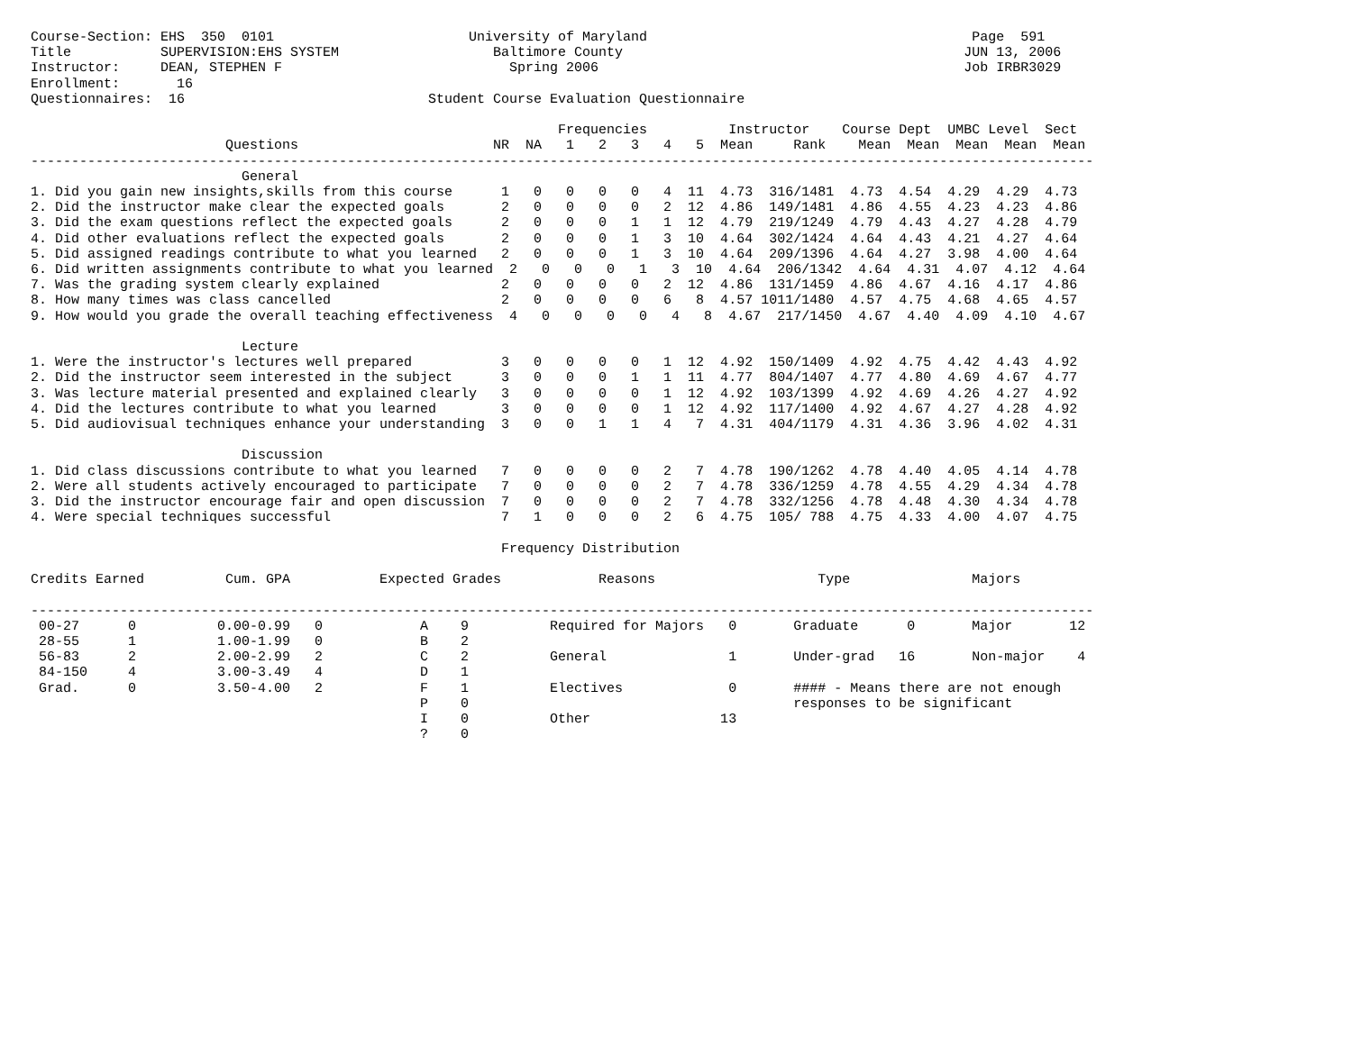Course-Section: EHS  350  0101                        University of Maryland                                        Page  591
Title           SUPERVISION:EHS SYSTEM                   Baltimore County                                          JUN 13, 2006
Instructor:     DEAN, STEPHEN F                            Spring 2006                                             Job IRBR3029
Enrollment:       16
Questionnaires:  16                              Student Course Evaluation Questionnaire

                                                                 Frequencies          Instructor    Course Dept  UMBC Level  Sect
                        Questions                        NR  NA   1   2   3   4   5  Mean     Rank    Mean  Mean  Mean  Mean  Mean
-----------------------------------------------------------------------------------------------------------------------------------
                          General
1. Did you gain new insights,skills from this course      1   0   0   0   0   4  11  4.73  316/1481  4.73  4.54  4.29  4.29  4.73
2. Did the instructor make clear the expected goals       2   0   0   0   0   2  12  4.86  149/1481  4.86  4.55  4.23  4.23  4.86
3. Did the exam questions reflect the expected goals      2   0   0   0   1   1  12  4.79  219/1249  4.79  4.43  4.27  4.28  4.79
4. Did other evaluations reflect the expected goals       2   0   0   0   1   3  10  4.64  302/1424  4.64  4.43  4.21  4.27  4.64
5. Did assigned readings contribute to what you learned   2   0   0   0   1   3  10  4.64  209/1396  4.64  4.27  3.98  4.00  4.64
6. Did written assignments contribute to what you learned  2   0   0   0   1   3  10  4.64  206/1342  4.64  4.31  4.07  4.12  4.64
7. Was the grading system clearly explained               2   0   0   0   0   2  12  4.86  131/1459  4.86  4.67  4.16  4.17  4.86
8. How many times was class cancelled                     2   0   0   0   0   6   8  4.57 1011/1480  4.57  4.75  4.68  4.65  4.57
9. How would you grade the overall teaching effectiveness  4   0   0   0   0   4   8  4.67  217/1450  4.67  4.40  4.09  4.10  4.67

                          Lecture
1. Were the instructor's lectures well prepared           3   0   0   0   0   1  12  4.92  150/1409  4.92  4.75  4.42  4.43  4.92
2. Did the instructor seem interested in the subject      3   0   0   0   1   1  11  4.77  804/1407  4.77  4.80  4.69  4.67  4.77
3. Was lecture material presented and explained clearly   3   0   0   0   0   1  12  4.92  103/1399  4.92  4.69  4.26  4.27  4.92
4. Did the lectures contribute to what you learned        3   0   0   0   0   1  12  4.92  117/1400  4.92  4.67  4.27  4.28  4.92
5. Did audiovisual techniques enhance your understanding  3   0   0   1   1   4   7  4.31  404/1179  4.31  4.36  3.96  4.02  4.31

                          Discussion
1. Did class discussions contribute to what you learned   7   0   0   0   0   2   7  4.78  190/1262  4.78  4.40  4.05  4.14  4.78
2. Were all students actively encouraged to participate   7   0   0   0   0   2   7  4.78  336/1259  4.78  4.55  4.29  4.34  4.78
3. Did the instructor encourage fair and open discussion  7   0   0   0   0   2   7  4.78  332/1256  4.78  4.48  4.30  4.34  4.78
4. Were special techniques successful                     7   1   0   0   0   2   6  4.75  105/ 788  4.75  4.33  4.00  4.07  4.75

                                                          Frequency Distribution

Credits Earned          Cum. GPA           Expected Grades            Reasons                    Type               Majors

-----------------------------------------------------------------------------------------------------------------------------------
 00-27      0          0.00-0.99   0            A    9          Required for Majors   0       Graduate      0       Major       12
 28-55      1          1.00-1.99   0            B    2
 56-83      2          2.00-2.99   2            C    2          General               1       Under-grad   16       Non-major    4
 84-150     4          3.00-3.49   4            D    1
 Grad.      0          3.50-4.00   2            F    1          Electives             0       #### - Means there are not enough
                                                P    0                                        responses to be significant
                                                I    0          Other                13
                                                ?    0